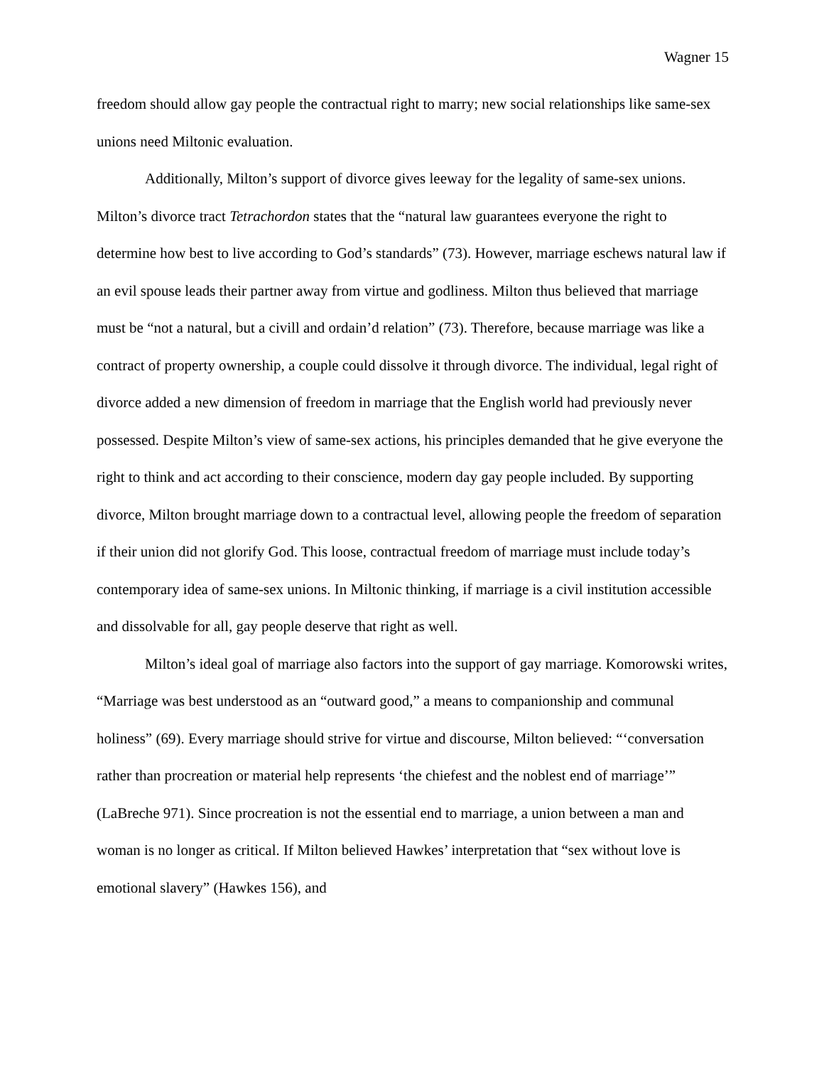Wagner 15
freedom should allow gay people the contractual right to marry; new social relationships like same-sex unions need Miltonic evaluation.
Additionally, Milton’s support of divorce gives leeway for the legality of same-sex unions. Milton’s divorce tract Tetrachordon states that the “natural law guarantees everyone the right to determine how best to live according to God’s standards” (73). However, marriage eschews natural law if an evil spouse leads their partner away from virtue and godliness. Milton thus believed that marriage must be “not a natural, but a civill and ordain’d relation” (73). Therefore, because marriage was like a contract of property ownership, a couple could dissolve it through divorce. The individual, legal right of divorce added a new dimension of freedom in marriage that the English world had previously never possessed. Despite Milton’s view of same-sex actions, his principles demanded that he give everyone the right to think and act according to their conscience, modern day gay people included. By supporting divorce, Milton brought marriage down to a contractual level, allowing people the freedom of separation if their union did not glorify God. This loose, contractual freedom of marriage must include today’s contemporary idea of same-sex unions. In Miltonic thinking, if marriage is a civil institution accessible and dissolvable for all, gay people deserve that right as well.
Milton’s ideal goal of marriage also factors into the support of gay marriage. Komorowski writes, “Marriage was best understood as an “outward good,” a means to companionship and communal holiness” (69). Every marriage should strive for virtue and discourse, Milton believed: “‘conversation rather than procreation or material help represents ‘the chiefest and the noblest end of marriage’” (LaBreche 971). Since procreation is not the essential end to marriage, a union between a man and woman is no longer as critical. If Milton believed Hawkes’ interpretation that “sex without love is emotional slavery” (Hawkes 156), and